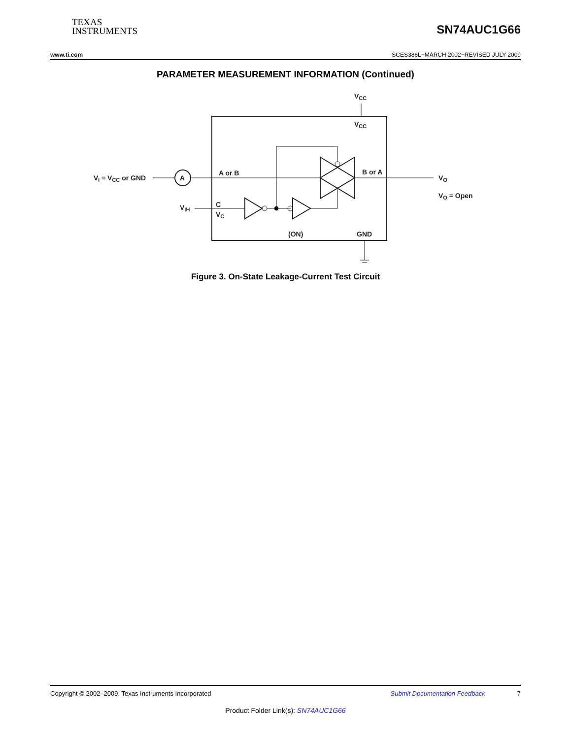TEXAS
INSTRUMENTS
SN74AUC1G66
www.ti.com SCES386L−MARCH 2002−REVISED JULY 2009
PARAMETER MEASUREMENT INFORMATION (Continued)
VCC
VCC
VI = VCC or GND
A
A or B
B or A
VO
VO = Open
VIH
C
VC
(ON)
GND
Figure 3. On-State Leakage-Current Test Circuit
Copyright © 2002–2009, Texas Instruments Incorporated Submit Documentation Feedback 7
Product Folder Link(s): SN74AUC1G66